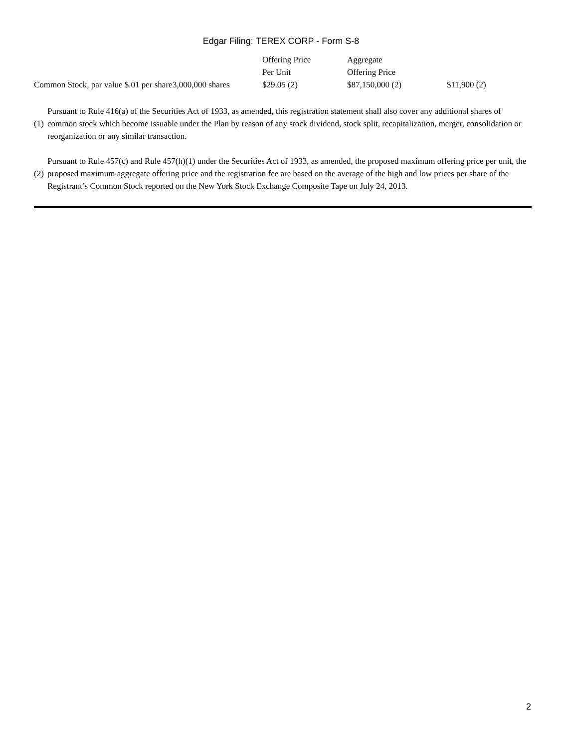Edgar Filing: TEREX CORP - Form S-8
| | | Offering Price Per Unit | Aggregate Offering Price | |
| --- | --- | --- | --- | --- |
| Common Stock, par value $.01 per share | 3,000,000 shares | $29.05 (2) | $87,150,000 (2) | $11,900 (2) |
(1)
Pursuant to Rule 416(a) of the Securities Act of 1933, as amended, this registration statement shall also cover any additional shares of common stock which become issuable under the Plan by reason of any stock dividend, stock split, recapitalization, merger, consolidation or reorganization or any similar transaction.
(2)
Pursuant to Rule 457(c) and Rule 457(h)(1) under the Securities Act of 1933, as amended, the proposed maximum offering price per unit, the proposed maximum aggregate offering price and the registration fee are based on the average of the high and low prices per share of the Registrant’s Common Stock reported on the New York Stock Exchange Composite Tape on July 24, 2013.
2